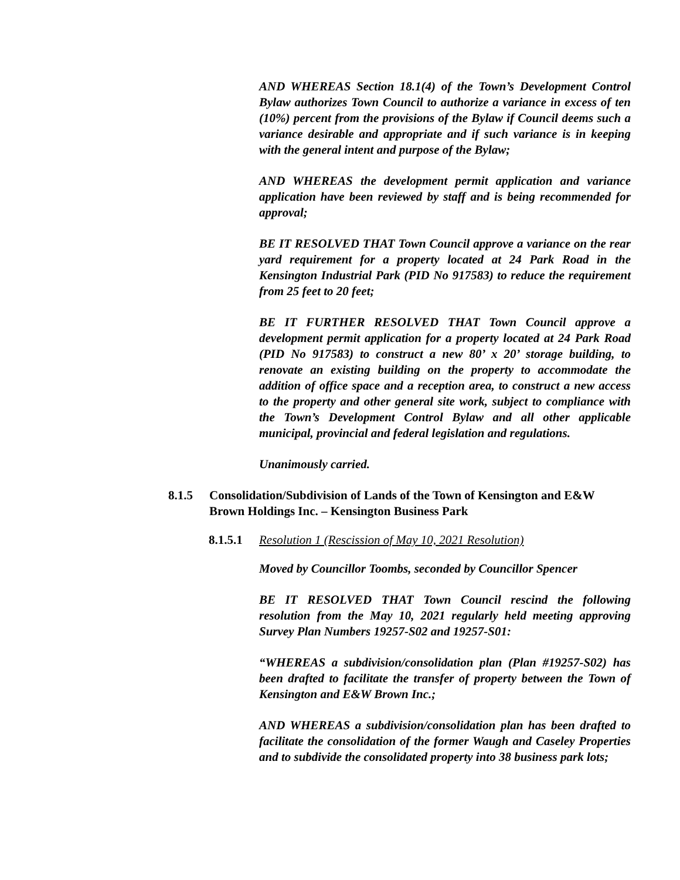AND WHEREAS Section 18.1(4) of the Town’s Development Control Bylaw authorizes Town Council to authorize a variance in excess of ten (10%) percent from the provisions of the Bylaw if Council deems such a variance desirable and appropriate and if such variance is in keeping with the general intent and purpose of the Bylaw;
AND WHEREAS the development permit application and variance application have been reviewed by staff and is being recommended for approval;
BE IT RESOLVED THAT Town Council approve a variance on the rear yard requirement for a property located at 24 Park Road in the Kensington Industrial Park (PID No 917583) to reduce the requirement from 25 feet to 20 feet;
BE IT FURTHER RESOLVED THAT Town Council approve a development permit application for a property located at 24 Park Road (PID No 917583) to construct a new 80’ x 20’ storage building, to renovate an existing building on the property to accommodate the addition of office space and a reception area, to construct a new access to the property and other general site work, subject to compliance with the Town’s Development Control Bylaw and all other applicable municipal, provincial and federal legislation and regulations.
Unanimously carried.
8.1.5 Consolidation/Subdivision of Lands of the Town of Kensington and E&W Brown Holdings Inc. – Kensington Business Park
8.1.5.1 Resolution 1 (Rescission of May 10, 2021 Resolution)
Moved by Councillor Toombs, seconded by Councillor Spencer
BE IT RESOLVED THAT Town Council rescind the following resolution from the May 10, 2021 regularly held meeting approving Survey Plan Numbers 19257-S02 and 19257-S01:
“WHEREAS a subdivision/consolidation plan (Plan #19257-S02) has been drafted to facilitate the transfer of property between the Town of Kensington and E&W Brown Inc.;
AND WHEREAS a subdivision/consolidation plan has been drafted to facilitate the consolidation of the former Waugh and Caseley Properties and to subdivide the consolidated property into 38 business park lots;